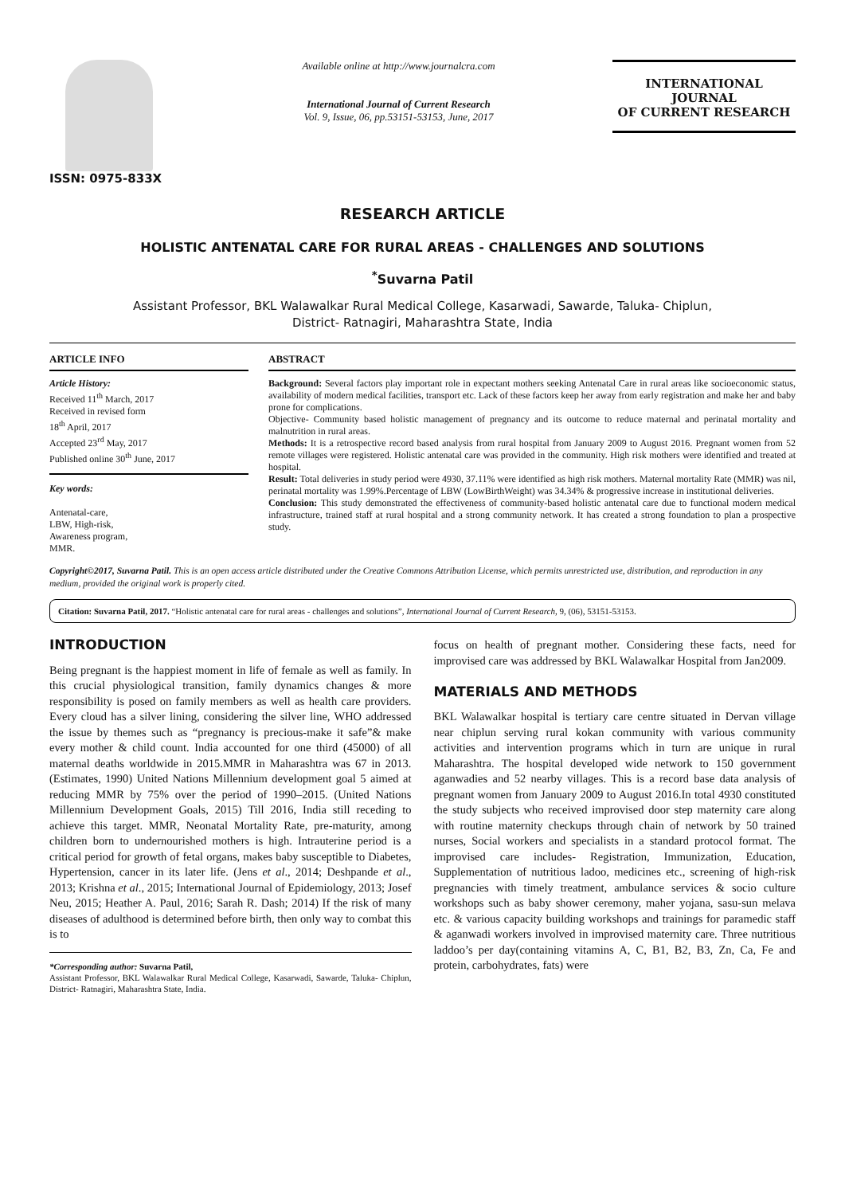ISSN: 0975-833X
Available online at http://www.journalcra.com
International Journal of Current Research
Vol. 9, Issue, 06, pp.53151-53153, June, 2017
INTERNATIONAL JOURNAL
OF CURRENT RESEARCH
RESEARCH ARTICLE
HOLISTIC ANTENATAL CARE FOR RURAL AREAS - CHALLENGES AND SOLUTIONS
<sup>*</sup> Suvarna Patil
Assistant Professor, BKL Walawalkar Rural Medical College, Kasarwadi, Sawarde, Taluka- Chiplun,
District- Ratnagiri, Maharashtra State, India
ARTICLE INFO
Article History:
Received 11<sup>th</sup> March, 2017
Received in revised form
18<sup>th</sup> April, 2017
Accepted 23<sup>rd</sup> May, 2017
Published online 30<sup>th</sup> June, 2017
Key words:
Antenatal-care,
LBW, High-risk,
Awareness program,
MMR.
ABSTRACT
Background: Several factors play important role in expectant mothers seeking Antenatal Care in rural areas like socioeconomic status, availability of modern medical facilities, transport etc. Lack of these factors keep her away from early registration and make her and baby prone for complications.
Objective- Community based holistic management of pregnancy and its outcome to reduce maternal and perinatal mortality and malnutrition in rural areas.
Methods: It is a retrospective record based analysis from rural hospital from January 2009 to August 2016. Pregnant women from 52 remote villages were registered. Holistic antenatal care was provided in the community. High risk mothers were identified and treated at hospital.
Result: Total deliveries in study period were 4930, 37.11% were identified as high risk mothers. Maternal mortality Rate (MMR) was nil, perinatal mortality was 1.99%.Percentage of LBW (LowBirthWeight) was 34.34% & progressive increase in institutional deliveries.
Conclusion: This study demonstrated the effectiveness of community-based holistic antenatal care due to functional modern medical infrastructure, trained staff at rural hospital and a strong community network. It has created a strong foundation to plan a prospective study.
Copyright©2017, Suvarna Patil. This is an open access article distributed under the Creative Commons Attribution License, which permits unrestricted use, distribution, and reproduction in any medium, provided the original work is properly cited.
Citation: Suvarna Patil, 2017. “Holistic antenatal care for rural areas - challenges and solutions”, International Journal of Current Research, 9, (06), 53151-53153.
INTRODUCTION
Being pregnant is the happiest moment in life of female as well as family. In this crucial physiological transition, family dynamics changes & more responsibility is posed on family members as well as health care providers. Every cloud has a silver lining, considering the silver line, WHO addressed the issue by themes such as “pregnancy is precious-make it safe”& make every mother & child count. India accounted for one third (45000) of all maternal deaths worldwide in 2015.MMR in Maharashtra was 67 in 2013. (Estimates, 1990) United Nations Millennium development goal 5 aimed at reducing MMR by 75% over the period of 1990–2015. (United Nations Millennium Development Goals, 2015) Till 2016, India still receding to achieve this target. MMR, Neonatal Mortality Rate, pre-maturity, among children born to undernourished mothers is high. Intrauterine period is a critical period for growth of fetal organs, makes baby susceptible to Diabetes, Hypertension, cancer in its later life. (Jens et al., 2014; Deshpande et al., 2013; Krishna et al., 2015; International Journal of Epidemiology, 2013; Josef Neu, 2015; Heather A. Paul, 2016; Sarah R. Dash; 2014) If the risk of many diseases of adulthood is determined before birth, then only way to combat this is to
*Corresponding author: Suvarna Patil,
Assistant Professor, BKL Walawalkar Rural Medical College, Kasarwadi, Sawarde, Taluka- Chiplun, District- Ratnagiri, Maharashtra State, India.
focus on health of pregnant mother. Considering these facts, need for improvised care was addressed by BKL Walawalkar Hospital from Jan2009.
MATERIALS AND METHODS
BKL Walawalkar hospital is tertiary care centre situated in Dervan village near chiplun serving rural kokan community with various community activities and intervention programs which in turn are unique in rural Maharashtra. The hospital developed wide network to 150 government aganwadies and 52 nearby villages. This is a record base data analysis of pregnant women from January 2009 to August 2016.In total 4930 constituted the study subjects who received improvised door step maternity care along with routine maternity checkups through chain of network by 50 trained nurses, Social workers and specialists in a standard protocol format. The improvised care includes- Registration, Immunization, Education, Supplementation of nutritious ladoo, medicines etc., screening of high-risk pregnancies with timely treatment, ambulance services & socio culture workshops such as baby shower ceremony, maher yojana, sasu-sun melava etc. & various capacity building workshops and trainings for paramedic staff & aganwadi workers involved in improvised maternity care. Three nutritious laddoo’s per day(containing vitamins A, C, B1, B2, B3, Zn, Ca, Fe and protein, carbohydrates, fats) were